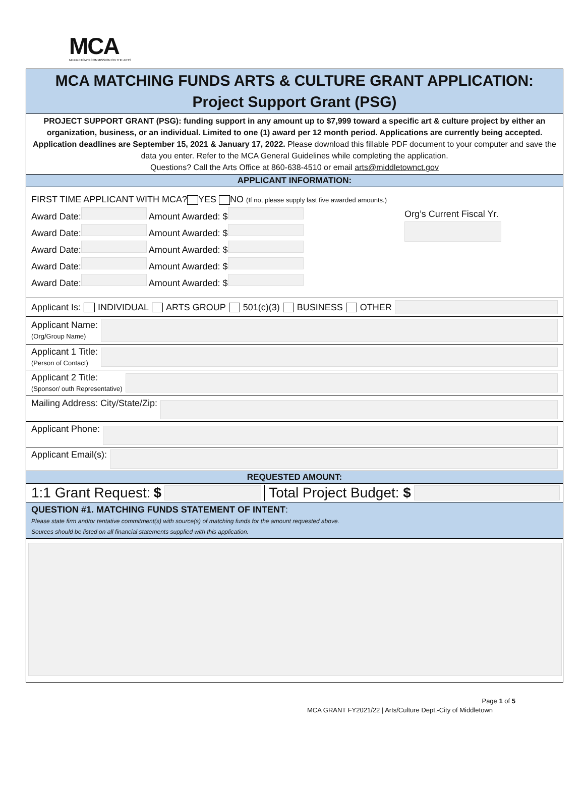MCA
MIDDLETOWN COMMISSION ON THE ARTS
MCA MATCHING FUNDS ARTS & CULTURE GRANT APPLICATION:
Project Support Grant (PSG)
PROJECT SUPPORT GRANT (PSG): funding support in any amount up to $7,999 toward a specific art & culture project by either an organization, business, or an individual. Limited to one (1) award per 12 month period. Applications are currently being accepted. Application deadlines are September 15, 2021 & January 17, 2022. Please download this fillable PDF document to your computer and save the data you enter. Refer to the MCA General Guidelines while completing the application.
Questions? Call the Arts Office at 860-638-4510 or email arts@middletownct.gov
APPLICANT INFORMATION:
FIRST TIME APPLICANT WITH MCA? YES NO (If no, please supply last five awarded amounts.)
Award Date: Amount Awarded: $
Award Date: Amount Awarded: $
Award Date: Amount Awarded: $
Award Date: Amount Awarded: $
Award Date: Amount Awarded: $
Org’s Current Fiscal Yr.
Applicant Is: INDIVIDUAL ARTS GROUP 501(c)(3) BUSINESS OTHER
Applicant Name:
(Org/Group Name)
Applicant 1 Title:
(Person of Contact)
Applicant 2 Title:
(Sponsor/ outh Representative)
Mailing Address: City/State/Zip:
Applicant Phone:
Applicant Email(s):
REQUESTED AMOUNT:
1:1 Grant Request: $ Total Project Budget: $
QUESTION #1. MATCHING FUNDS STATEMENT OF INTENT:
Please state firm and/or tentative commitment(s) with source(s) of matching funds for the amount requested above.
Sources should be listed on all financial statements supplied with this application.
Page 1 of 5
MCA GRANT FY2021/22 | Arts/Culture Dept.-City of Middletown